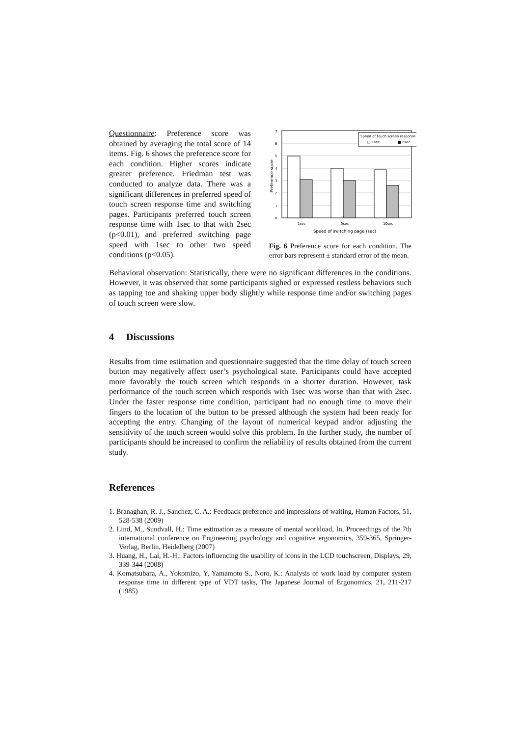Questionnaire: Preference score was obtained by averaging the total score of 14 items. Fig. 6 shows the preference score for each condition. Higher scores indicate greater preference. Friedman test was conducted to analyze data. There was a significant differences in preferred speed of touch screen response time and switching pages. Participants preferred touch screen response time with 1sec to that with 2sec (p<0.01), and preferred switching page speed with 1sec to other two speed conditions (p<0.05).
7
6
5
4
3
2
1
0
Preference score
Speed of touch screen response
□ 1sec
■ 2sec
1sec
5sec
10sec
Speed of switching page (sec)
Fig. 6 Preference score for each condition. The error bars represent ± standard error of the mean.
Behavioral observation: Statistically, there were no significant differences in the conditions. However, it was observed that some participants sighed or expressed restless behaviors such as tapping toe and shaking upper body slightly while response time and/or switching pages of touch screen were slow.
4 Discussions
Results from time estimation and questionnaire suggested that the time delay of touch screen button may negatively affect user’s psychological state. Participants could have accepted more favorably the touch screen which responds in a shorter duration. However, task performance of the touch screen which responds with 1sec was worse than that with 2sec. Under the faster response time condition, participant had no enough time to move their fingers to the location of the button to be pressed although the system had been ready for accepting the entry. Changing of the layout of numerical keypad and/or adjusting the sensitivity of the touch screen would solve this problem. In the further study, the number of participants should be increased to confirm the reliability of results obtained from the current study.
References
1. Branaghan, R. J., Sanchez, C. A.: Feedback preference and impressions of waiting, Human Factors, 51, 528-538 (2009)
2. Lind, M., Sundvall, H.: Time estimation as a measure of mental workload, In, Proceedings of the 7th international conference on Engineering psychology and cognitive ergonomics, 359-365, Springer-Verlag, Berlin, Heidelberg (2007)
3. Huang, H., Lai, H.-H.: Factors influencing the usability of icons in the LCD touchscreen, Displays, 29, 339-344 (2008)
4. Komatsubara, A., Yokomizo, Y, Yamamoto S., Noro, K.: Analysis of work load by computer system response time in different type of VDT tasks, The Japanese Journal of Ergonomics, 21, 211-217 (1985)